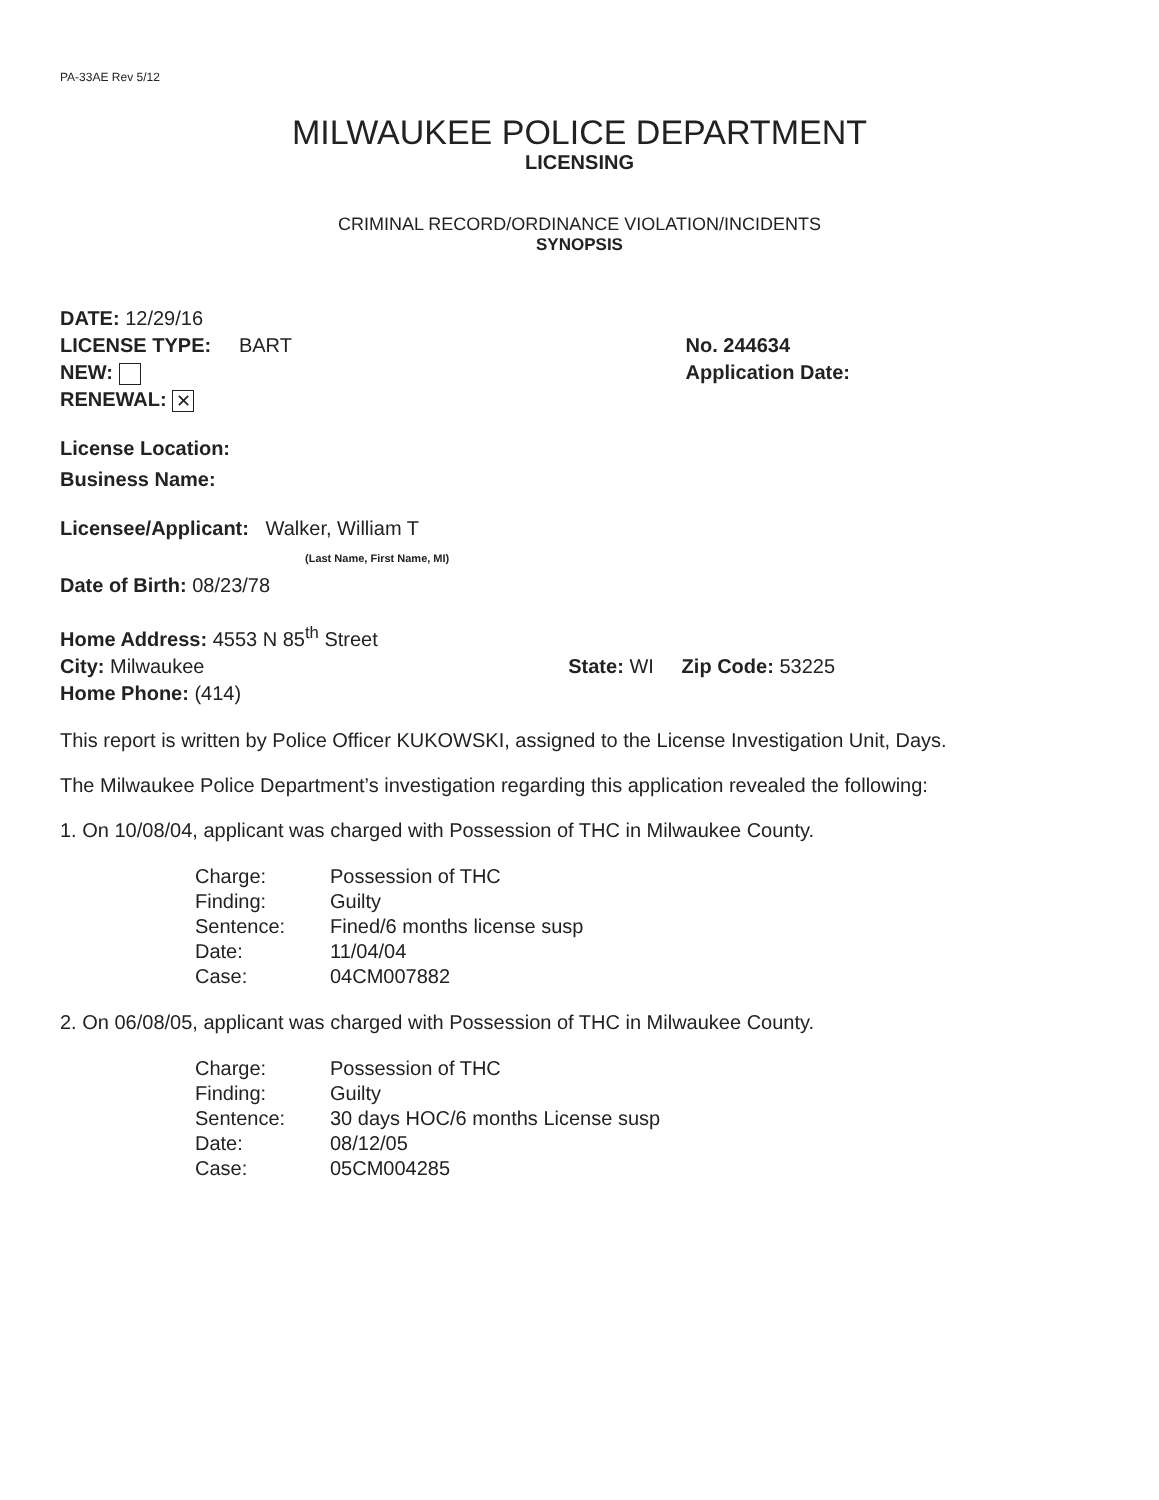PA-33AE Rev 5/12
MILWAUKEE POLICE DEPARTMENT
LICENSING
CRIMINAL RECORD/ORDINANCE VIOLATION/INCIDENTS
SYNOPSIS
DATE: 12/29/16
LICENSE TYPE: BART
NEW:
RENEWAL: ✕
No. 244634
Application Date:
License Location:
Business Name:
Licensee/Applicant: Walker, William T
(Last Name, First Name, MI)
Date of Birth: 08/23/78
Home Address: 4553 N 85<sup>th</sup> Street
City: Milwaukee State: WI Zip Code: 53225
Home Phone: (414)
This report is written by Police Officer KUKOWSKI, assigned to the License Investigation Unit, Days.
The Milwaukee Police Department’s investigation regarding this application revealed the following:
1. On 10/08/04, applicant was charged with Possession of THC in Milwaukee County.
| Charge: | Possession of THC |
| Finding: | Guilty |
| Sentence: | Fined/6 months license susp |
| Date: | 11/04/04 |
| Case: | 04CM007882 |
2. On 06/08/05, applicant was charged with Possession of THC in Milwaukee County.
| Charge: | Possession of THC |
| Finding: | Guilty |
| Sentence: | 30 days HOC/6 months License susp |
| Date: | 08/12/05 |
| Case: | 05CM004285 |